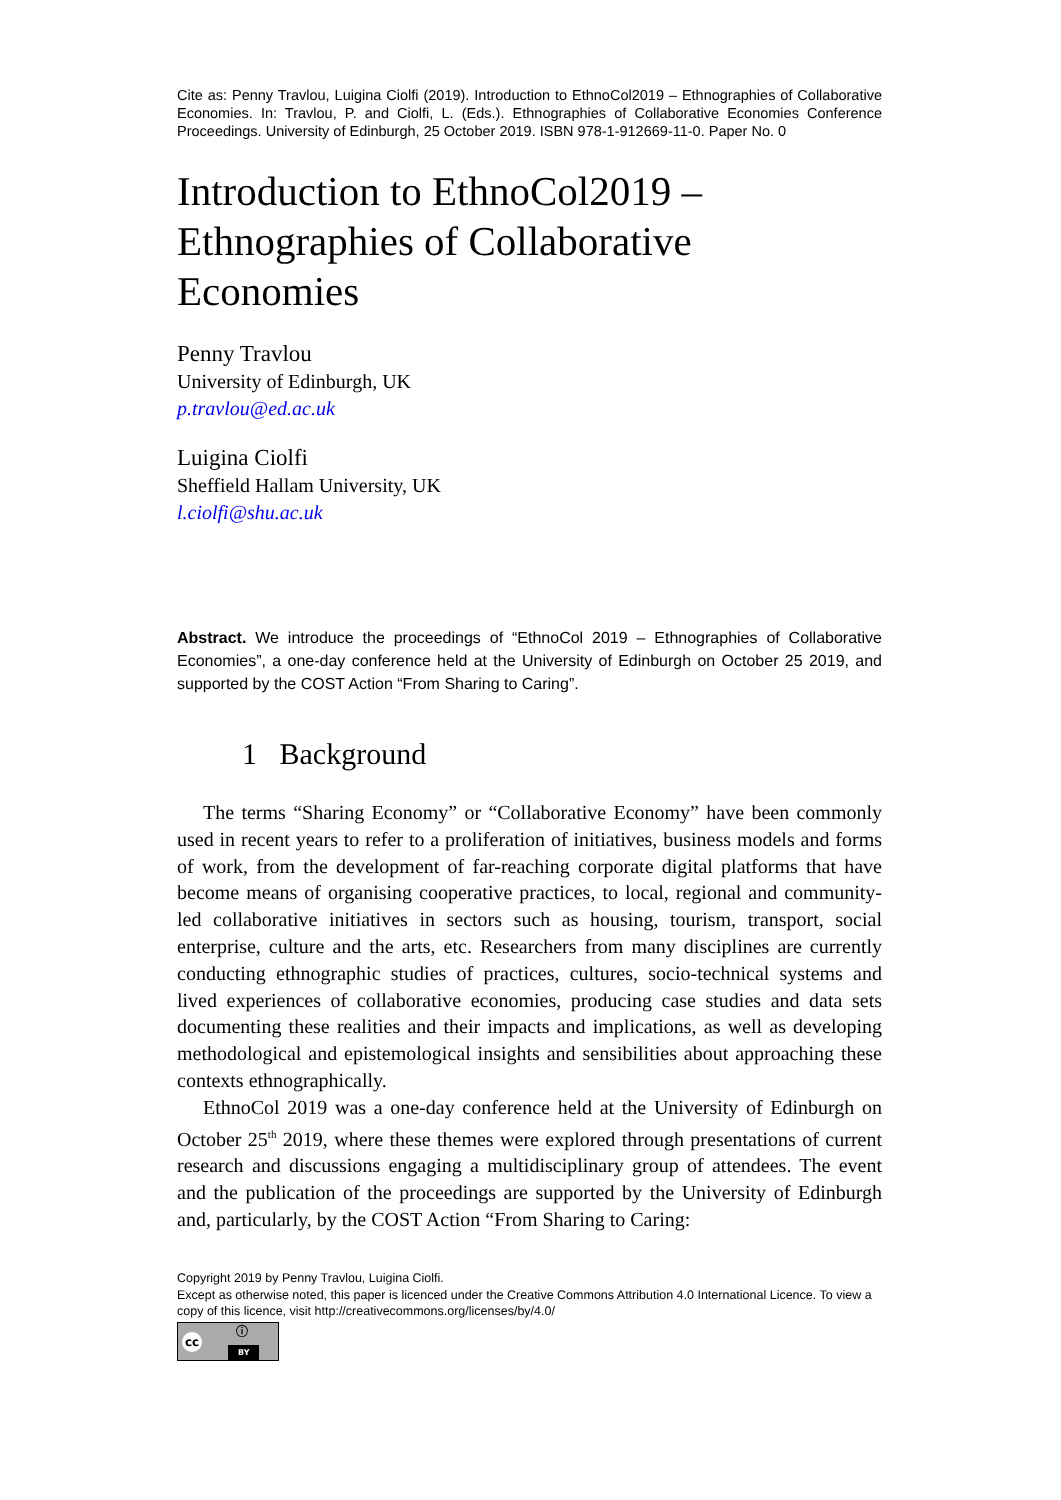Cite as: Penny Travlou, Luigina Ciolfi (2019). Introduction to EthnoCol2019 – Ethnographies of Collaborative Economies. In: Travlou, P. and Ciolfi, L. (Eds.). Ethnographies of Collaborative Economies Conference Proceedings. University of Edinburgh, 25 October 2019. ISBN 978-1-912669-11-0. Paper No. 0
Introduction to EthnoCol2019 –
Ethnographies of Collaborative
Economies
Penny Travlou
University of Edinburgh, UK
p.travlou@ed.ac.uk
Luigina Ciolfi
Sheffield Hallam University, UK
l.ciolfi@shu.ac.uk
Abstract. We introduce the proceedings of “EthnoCol 2019 – Ethnographies of Collaborative Economies”, a one-day conference held at the University of Edinburgh on October 25 2019, and supported by the COST Action “From Sharing to Caring”.
1 Background
The terms “Sharing Economy” or “Collaborative Economy” have been commonly used in recent years to refer to a proliferation of initiatives, business models and forms of work, from the development of far-reaching corporate digital platforms that have become means of organising cooperative practices, to local, regional and community-led collaborative initiatives in sectors such as housing, tourism, transport, social enterprise, culture and the arts, etc. Researchers from many disciplines are currently conducting ethnographic studies of practices, cultures, socio-technical systems and lived experiences of collaborative economies, producing case studies and data sets documenting these realities and their impacts and implications, as well as developing methodological and epistemological insights and sensibilities about approaching these contexts ethnographically.
EthnoCol 2019 was a one-day conference held at the University of Edinburgh on October 25<sup>th</sup> 2019, where these themes were explored through presentations of current research and discussions engaging a multidisciplinary group of attendees. The event and the publication of the proceedings are supported by the University of Edinburgh and, particularly, by the COST Action “From Sharing to Caring:
Copyright 2019 by Penny Travlou, Luigina Ciolfi.
Except as otherwise noted, this paper is licenced under the Creative Commons Attribution 4.0 International Licence. To view a copy of this licence, visit http://creativecommons.org/licenses/by/4.0/
cc ⓘ BY